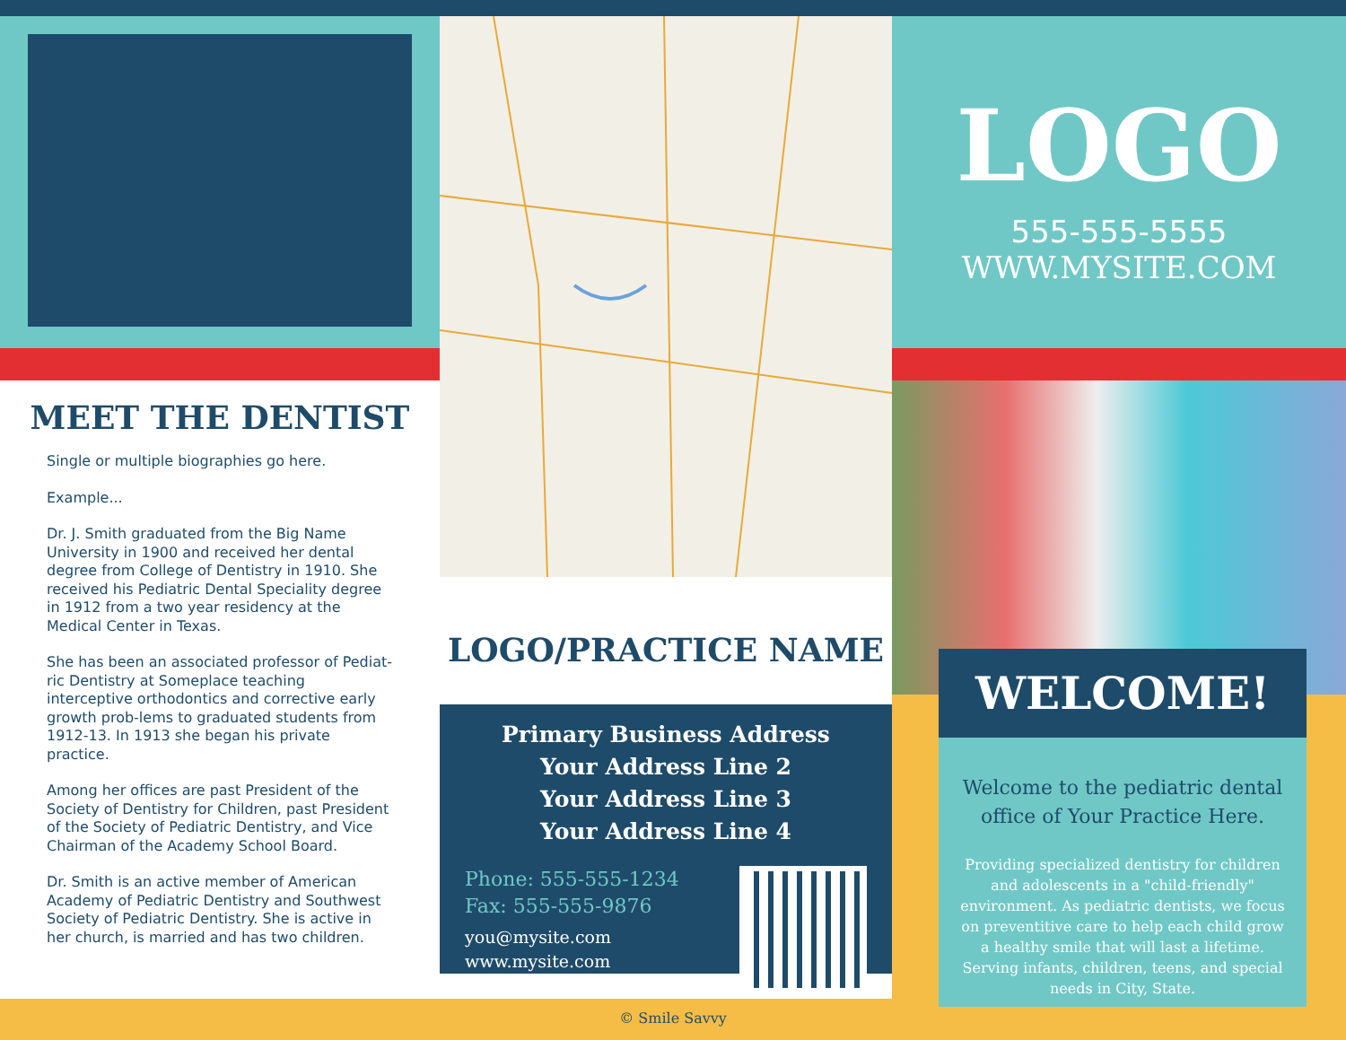MEET THE DENTIST
Single or multiple biographies go here.
Example...
Dr. J. Smith graduated from the Big Name University in 1900 and received her dental degree from College of Dentistry in 1910. She received his Pediatric Dental Speciality degree in 1912 from a two year residency at the Medical Center in Texas.
She has been an associated professor of Pediat-ric Dentistry at Someplace teaching interceptive orthodontics and corrective early growth prob-lems to graduated students from 1912-13. In 1913 she began his private practice.
Among her offices are past President of the Society of Dentistry for Children, past President of the Society of Pediatric Dentistry, and Vice Chairman of the Academy School Board.
Dr. Smith is an active member of American Academy of Pediatric Dentistry and Southwest Society of Pediatric Dentistry. She is active in her church, is married and has two children.
LOGO/PRACTICE NAME
Primary Business Address
Your Address Line 2
Your Address Line 3
Your Address Line 4
Phone: 555-555-1234
Fax: 555-555-9876
you@mysite.com
www.mysite.com
LOGO
555-555-5555
WWW.MYSITE.COM
WELCOME!
Welcome to the pediatric dental office of Your Practice Here.
Providing specialized dentistry for children and adolescents in a "child-friendly" environment. As pediatric dentists, we focus on preventitive care to help each child grow a healthy smile that will last a lifetime. Serving infants, children, teens, and special needs in City, State.
© Smile Savvy